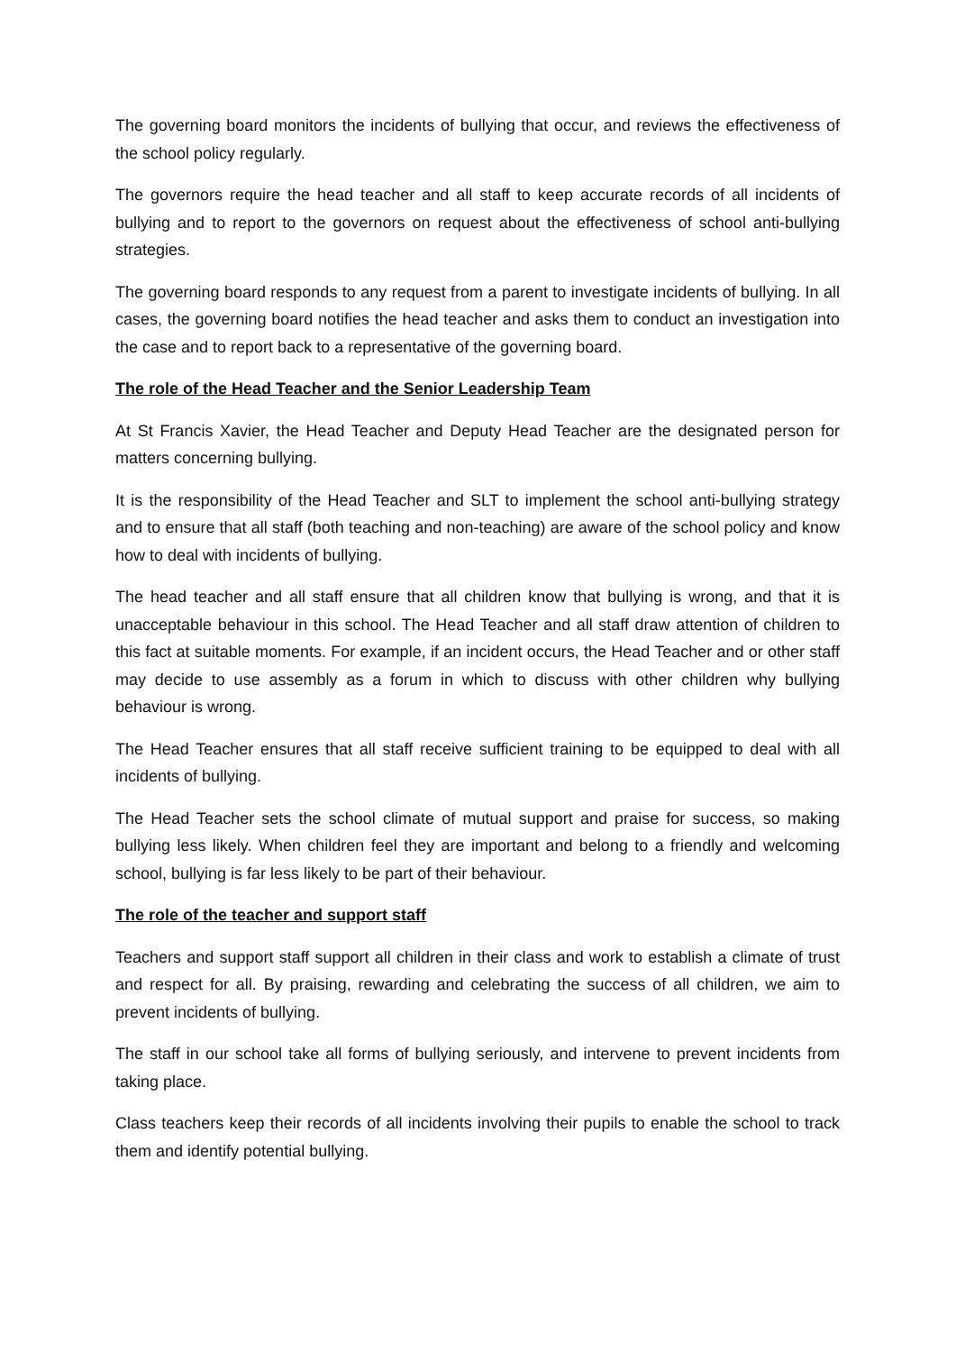The governing board monitors the incidents of bullying that occur, and reviews the effectiveness of the school policy regularly.
The governors require the head teacher and all staff to keep accurate records of all incidents of bullying and to report to the governors on request about the effectiveness of school anti-bullying strategies.
The governing board responds to any request from a parent to investigate incidents of bullying. In all cases, the governing board notifies the head teacher and asks them to conduct an investigation into the case and to report back to a representative of the governing board.
The role of the Head Teacher and the Senior Leadership Team
At St Francis Xavier, the Head Teacher and Deputy Head Teacher are the designated person for matters concerning bullying.
It is the responsibility of the Head Teacher and SLT to implement the school anti-bullying strategy and to ensure that all staff (both teaching and non-teaching) are aware of the school policy and know how to deal with incidents of bullying.
The head teacher and all staff ensure that all children know that bullying is wrong, and that it is unacceptable behaviour in this school. The Head Teacher and all staff draw attention of children to this fact at suitable moments. For example, if an incident occurs, the Head Teacher and or other staff may decide to use assembly as a forum in which to discuss with other children why bullying behaviour is wrong.
The Head Teacher ensures that all staff receive sufficient training to be equipped to deal with all incidents of bullying.
The Head Teacher sets the school climate of mutual support and praise for success, so making bullying less likely. When children feel they are important and belong to a friendly and welcoming school, bullying is far less likely to be part of their behaviour.
The role of the teacher and support staff
Teachers and support staff support all children in their class and work to establish a climate of trust and respect for all. By praising, rewarding and celebrating the success of all children, we aim to prevent incidents of bullying.
The staff in our school take all forms of bullying seriously, and intervene to prevent incidents from taking place.
Class teachers keep their records of all incidents involving their pupils to enable the school to track them and identify potential bullying.